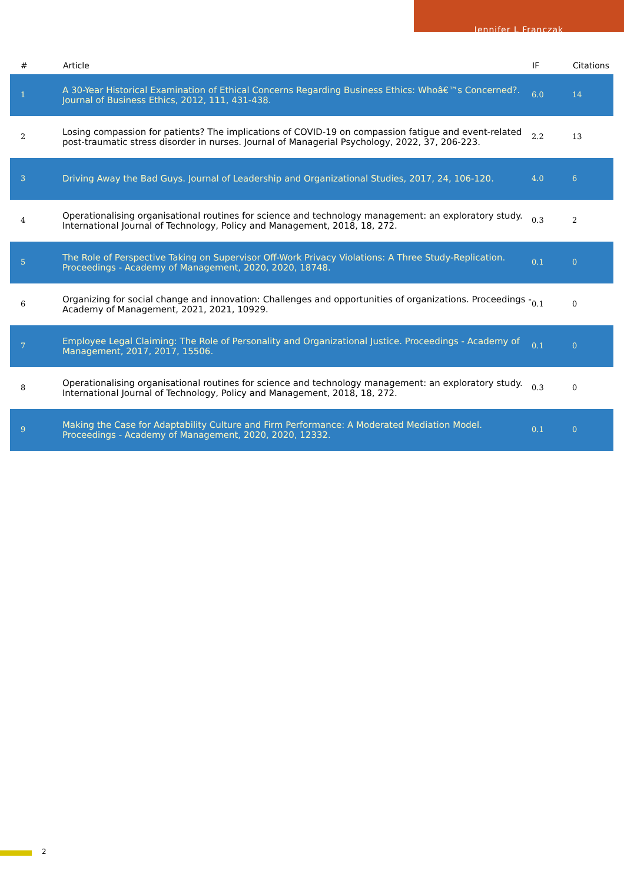Jennifer L Franczak
| # | Article | IF | Citations |
| --- | --- | --- | --- |
| 1 | A 30-Year Historical Examination of Ethical Concerns Regarding Business Ethics: Whoâ€™s Concerned?. Journal of Business Ethics, 2012, 111, 431-438. | 6.0 | 14 |
| 2 | Losing compassion for patients? The implications of COVID-19 on compassion fatigue and event-related post-traumatic stress disorder in nurses. Journal of Managerial Psychology, 2022, 37, 206-223. | 2.2 | 13 |
| 3 | Driving Away the Bad Guys. Journal of Leadership and Organizational Studies, 2017, 24, 106-120. | 4.0 | 6 |
| 4 | Operationalising organisational routines for science and technology management: an exploratory study. International Journal of Technology, Policy and Management, 2018, 18, 272. | 0.3 | 2 |
| 5 | The Role of Perspective Taking on Supervisor Off-Work Privacy Violations: A Three Study-Replication. Proceedings - Academy of Management, 2020, 2020, 18748. | 0.1 | 0 |
| 6 | Organizing for social change and innovation: Challenges and opportunities of organizations. Proceedings - Academy of Management, 2021, 2021, 10929. | 0.1 | 0 |
| 7 | Employee Legal Claiming: The Role of Personality and Organizational Justice. Proceedings - Academy of Management, 2017, 2017, 15506. | 0.1 | 0 |
| 8 | Operationalising organisational routines for science and technology management: an exploratory study. International Journal of Technology, Policy and Management, 2018, 18, 272. | 0.3 | 0 |
| 9 | Making the Case for Adaptability Culture and Firm Performance: A Moderated Mediation Model. Proceedings - Academy of Management, 2020, 2020, 12332. | 0.1 | 0 |
2